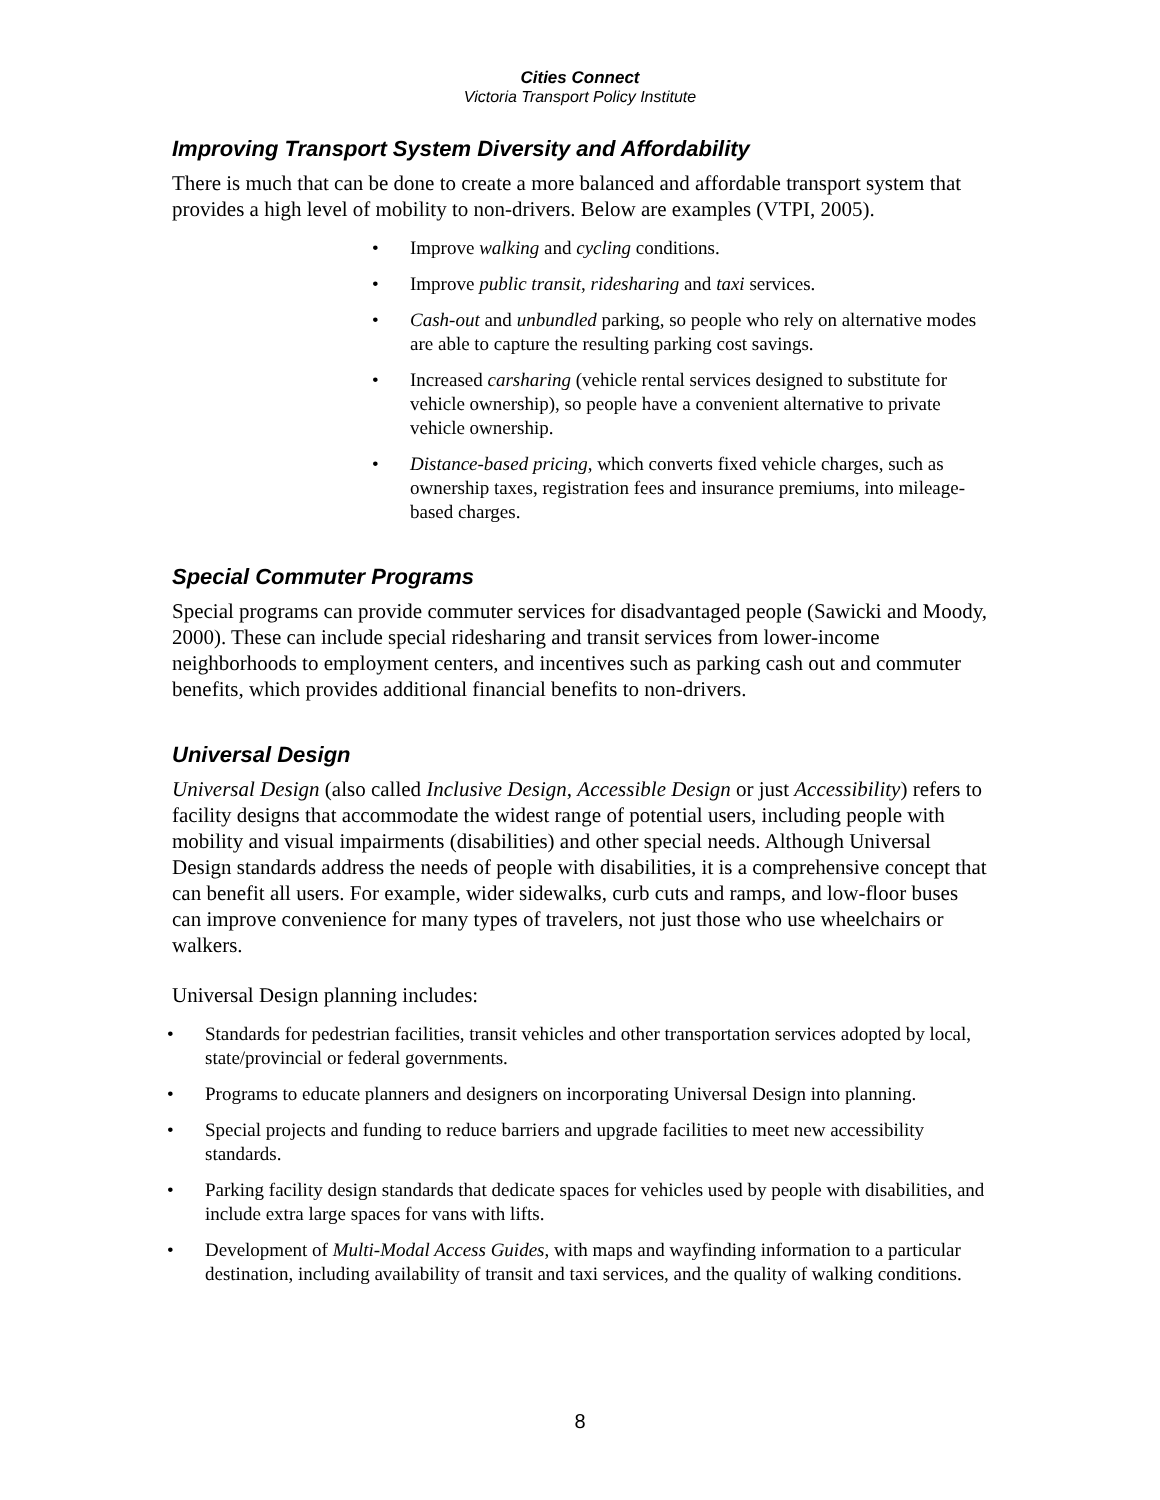Cities Connect
Victoria Transport Policy Institute
Improving Transport System Diversity and Affordability
There is much that can be done to create a more balanced and affordable transport system that provides a high level of mobility to non-drivers. Below are examples (VTPI, 2005).
Improve walking and cycling conditions.
Improve public transit, ridesharing and taxi services.
Cash-out and unbundled parking, so people who rely on alternative modes are able to capture the resulting parking cost savings.
Increased carsharing (vehicle rental services designed to substitute for vehicle ownership), so people have a convenient alternative to private vehicle ownership.
Distance-based pricing, which converts fixed vehicle charges, such as ownership taxes, registration fees and insurance premiums, into mileage-based charges.
Special Commuter Programs
Special programs can provide commuter services for disadvantaged people (Sawicki and Moody, 2000). These can include special ridesharing and transit services from lower-income neighborhoods to employment centers, and incentives such as parking cash out and commuter benefits, which provides additional financial benefits to non-drivers.
Universal Design
Universal Design (also called Inclusive Design, Accessible Design or just Accessibility) refers to facility designs that accommodate the widest range of potential users, including people with mobility and visual impairments (disabilities) and other special needs. Although Universal Design standards address the needs of people with disabilities, it is a comprehensive concept that can benefit all users. For example, wider sidewalks, curb cuts and ramps, and low-floor buses can improve convenience for many types of travelers, not just those who use wheelchairs or walkers.
Universal Design planning includes:
Standards for pedestrian facilities, transit vehicles and other transportation services adopted by local, state/provincial or federal governments.
Programs to educate planners and designers on incorporating Universal Design into planning.
Special projects and funding to reduce barriers and upgrade facilities to meet new accessibility standards.
Parking facility design standards that dedicate spaces for vehicles used by people with disabilities, and include extra large spaces for vans with lifts.
Development of Multi-Modal Access Guides, with maps and wayfinding information to a particular destination, including availability of transit and taxi services, and the quality of walking conditions.
8